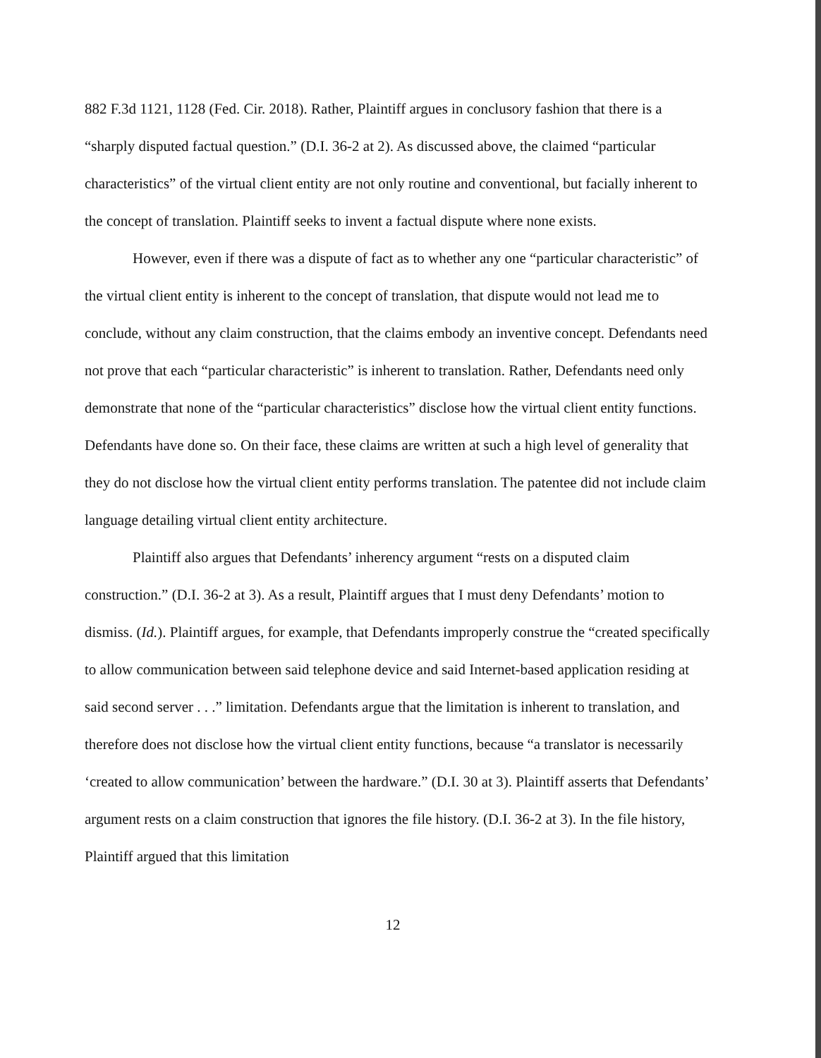882 F.3d 1121, 1128 (Fed. Cir. 2018). Rather, Plaintiff argues in conclusory fashion that there is a “sharply disputed factual question.” (D.I. 36-2 at 2). As discussed above, the claimed “particular characteristics” of the virtual client entity are not only routine and conventional, but facially inherent to the concept of translation. Plaintiff seeks to invent a factual dispute where none exists.
However, even if there was a dispute of fact as to whether any one “particular characteristic” of the virtual client entity is inherent to the concept of translation, that dispute would not lead me to conclude, without any claim construction, that the claims embody an inventive concept. Defendants need not prove that each “particular characteristic” is inherent to translation. Rather, Defendants need only demonstrate that none of the “particular characteristics” disclose how the virtual client entity functions. Defendants have done so. On their face, these claims are written at such a high level of generality that they do not disclose how the virtual client entity performs translation. The patentee did not include claim language detailing virtual client entity architecture.
Plaintiff also argues that Defendants’ inherency argument “rests on a disputed claim construction.” (D.I. 36-2 at 3). As a result, Plaintiff argues that I must deny Defendants’ motion to dismiss. (Id.). Plaintiff argues, for example, that Defendants improperly construe the “created specifically to allow communication between said telephone device and said Internet-based application residing at said second server . . .” limitation. Defendants argue that the limitation is inherent to translation, and therefore does not disclose how the virtual client entity functions, because “a translator is necessarily ‘created to allow communication’ between the hardware.” (D.I. 30 at 3). Plaintiff asserts that Defendants’ argument rests on a claim construction that ignores the file history. (D.I. 36-2 at 3). In the file history, Plaintiff argued that this limitation
12